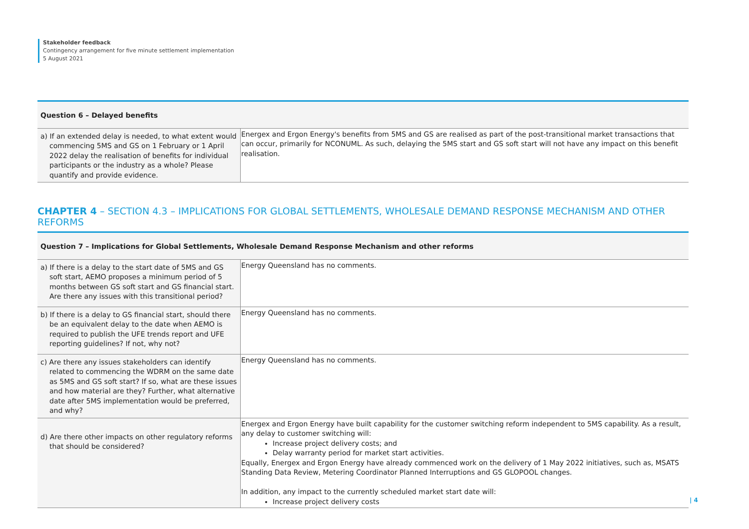Stakeholder feedback
Contingency arrangement for five minute settlement implementation
5 August 2021
| Question 6 – Delayed benefits | |
| --- | --- |
| a) If an extended delay is needed, to what extent would commencing 5MS and GS on 1 February or 1 April 2022 delay the realisation of benefits for individual participants or the industry as a whole? Please quantify and provide evidence. | Energex and Ergon Energy's benefits from 5MS and GS are realised as part of the post-transitional market transactions that can occur, primarily for NCONUML. As such, delaying the 5MS start and GS soft start will not have any impact on this benefit realisation. |
CHAPTER 4 – SECTION 4.3 – IMPLICATIONS FOR GLOBAL SETTLEMENTS, WHOLESALE DEMAND RESPONSE MECHANISM AND OTHER REFORMS
| Question 7 – Implications for Global Settlements, Wholesale Demand Response Mechanism and other reforms | |
| --- | --- |
| a) If there is a delay to the start date of 5MS and GS soft start, AEMO proposes a minimum period of 5 months between GS soft start and GS financial start. Are there any issues with this transitional period? | Energy Queensland has no comments. |
| b) If there is a delay to GS financial start, should there be an equivalent delay to the date when AEMO is required to publish the UFE trends report and UFE reporting guidelines? If not, why not? | Energy Queensland has no comments. |
| c) Are there any issues stakeholders can identify related to commencing the WDRM on the same date as 5MS and GS soft start? If so, what are these issues and how material are they? Further, what alternative date after 5MS implementation would be preferred, and why? | Energy Queensland has no comments. |
| d) Are there other impacts on other regulatory reforms that should be considered? | Energex and Ergon Energy have built capability for the customer switching reform independent to 5MS capability. As a result, any delay to customer switching will: Increase project delivery costs; and Delay warranty period for market start activities. Equally, Energex and Ergon Energy have already commenced work on the delivery of 1 May 2022 initiatives, such as, MSATS Standing Data Review, Metering Coordinator Planned Interruptions and GS GLOPOOL changes. In addition, any impact to the currently scheduled market start date will: Increase project delivery costs |
| 4